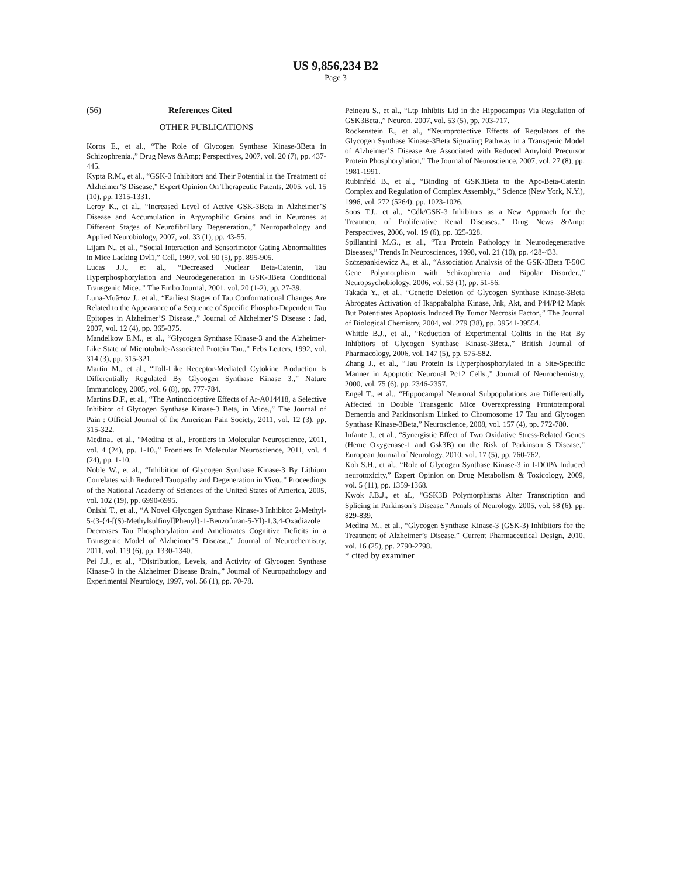US 9,856,234 B2
Page 3
(56) References Cited
OTHER PUBLICATIONS
Koros E., et al., “The Role of Glycogen Synthase Kinase-3Beta in Schizophrenia.,” Drug News &Amp; Perspectives, 2007, vol. 20 (7), pp. 437-445.
Kypta R.M., et al., “GSK-3 Inhibitors and Their Potential in the Treatment of Alzheimer’S Disease,” Expert Opinion On Therapeutic Patents, 2005, vol. 15 (10), pp. 1315-1331.
Leroy K., et al., “Increased Level of Active GSK-3Beta in Alzheimer’S Disease and Accumulation in Argyrophilic Grains and in Neurones at Different Stages of Neurofibrillary Degeneration.,” Neuropathology and Applied Neurobiology, 2007, vol. 33 (1), pp. 43-55.
Lijam N., et al., “Social Interaction and Sensorimotor Gating Abnormalities in Mice Lacking Dvl1,” Cell, 1997, vol. 90 (5), pp. 895-905.
Lucas J.J., et al., “Decreased Nuclear Beta-Catenin, Tau Hyperphosphorylation and Neurodegeneration in GSK-3Beta Conditional Transgenic Mice.,” The Embo Journal, 2001, vol. 20 (1-2), pp. 27-39.
Luna-Muã±oz J., et al., “Earliest Stages of Tau Conformational Changes Are Related to the Appearance of a Sequence of Specific Phospho-Dependent Tau Epitopes in Alzheimer’S Disease.,” Journal of Alzheimer’S Disease : Jad, 2007, vol. 12 (4), pp. 365-375.
Mandelkow E.M., et al., “Glycogen Synthase Kinase-3 and the Alzheimer-Like State of Microtubule-Associated Protein Tau.,” Febs Letters, 1992, vol. 314 (3), pp. 315-321.
Martin M., et al., “Toll-Like Receptor-Mediated Cytokine Production Is Differentially Regulated By Glycogen Synthase Kinase 3.,” Nature Immunology, 2005, vol. 6 (8), pp. 777-784.
Martins D.F., et al., “The Antinociceptive Effects of Ar-A014418, a Selective Inhibitor of Glycogen Synthase Kinase-3 Beta, in Mice.,” The Journal of Pain : Official Journal of the American Pain Society, 2011, vol. 12 (3), pp. 315-322.
Medina., et al., “Medina et al., Frontiers in Molecular Neuroscience, 2011, vol. 4 (24), pp. 1-10.,” Frontiers In Molecular Neuroscience, 2011, vol. 4 (24), pp. 1-10.
Noble W., et al., “Inhibition of Glycogen Synthase Kinase-3 By Lithium Correlates with Reduced Tauopathy and Degeneration in Vivo.,” Proceedings of the National Academy of Sciences of the United States of America, 2005, vol. 102 (19), pp. 6990-6995.
Onishi T., et al., “A Novel Glycogen Synthase Kinase-3 Inhibitor 2-Methyl-5-(3-{4-[(S)-Methylsulfinyl]Phenyl}-1-Benzofuran-5-Yl)-1,3,4-Oxadiazole Decreases Tau Phosphorylation and Ameliorates Cognitive Deficits in a Transgenic Model of Alzheimer’S Disease.,” Journal of Neurochemistry, 2011, vol. 119 (6), pp. 1330-1340.
Pei J.J., et al., “Distribution, Levels, and Activity of Glycogen Synthase Kinase-3 in the Alzheimer Disease Brain.,” Journal of Neuropathology and Experimental Neurology, 1997, vol. 56 (1), pp. 70-78.
Peineau S., et al., “Ltp Inhibits Ltd in the Hippocampus Via Regulation of GSK3Beta.,” Neuron, 2007, vol. 53 (5), pp. 703-717.
Rockenstein E., et al., “Neuroprotective Effects of Regulators of the Glycogen Synthase Kinase-3Beta Signaling Pathway in a Transgenic Model of Alzheimer’S Disease Are Associated with Reduced Amyloid Precursor Protein Phosphorylation,” The Journal of Neuroscience, 2007, vol. 27 (8), pp. 1981-1991.
Rubinfeld B., et al., “Binding of GSK3Beta to the Apc-Beta-Catenin Complex and Regulation of Complex Assembly.,” Science (New York, N.Y.), 1996, vol. 272 (5264), pp. 1023-1026.
Soos T.J., et al., “Cdk/GSK-3 Inhibitors as a New Approach for the Treatment of Proliferative Renal Diseases.,” Drug News &Amp; Perspectives, 2006, vol. 19 (6), pp. 325-328.
Spillantini M.G., et al., “Tau Protein Pathology in Neurodegenerative Diseases,” Trends In Neurosciences, 1998, vol. 21 (10), pp. 428-433.
Szczepankiewicz A., et al., “Association Analysis of the GSK-3Beta T-50C Gene Polymorphism with Schizophrenia and Bipolar Disorder.,” Neuropsychobiology, 2006, vol. 53 (1), pp. 51-56.
Takada Y., et al., “Genetic Deletion of Glycogen Synthase Kinase-3Beta Abrogates Activation of Ikappabalpha Kinase, Jnk, Akt, and P44/P42 Mapk But Potentiates Apoptosis Induced By Tumor Necrosis Factor.,” The Journal of Biological Chemistry, 2004, vol. 279 (38), pp. 39541-39554.
Whittle B.J., et al., “Reduction of Experimental Colitis in the Rat By Inhibitors of Glycogen Synthase Kinase-3Beta.,” British Journal of Pharmacology, 2006, vol. 147 (5), pp. 575-582.
Zhang J., et al., “Tau Protein Is Hyperphosphorylated in a Site-Specific Manner in Apoptotic Neuronal Pc12 Cells.,” Journal of Neurochemistry, 2000, vol. 75 (6), pp. 2346-2357.
Engel T., et al., “Hippocampal Neuronal Subpopulations are Differentially Affected in Double Transgenic Mice Overexpressing Frontotemporal Dementia and Parkinsonism Linked to Chromosome 17 Tau and Glycogen Synthase Kinase-3Beta,” Neuroscience, 2008, vol. 157 (4), pp. 772-780.
Infante J., et al., “Synergistic Effect of Two Oxidative Stress-Related Genes (Heme Oxygenase-1 and Gsk3B) on the Risk of Parkinson S Disease,” European Journal of Neurology, 2010, vol. 17 (5), pp. 760-762.
Koh S.H., et al., “Role of Glycogen Synthase Kinase-3 in I-DOPA Induced neurotoxicity,” Expert Opinion on Drug Metabolism & Toxicology, 2009, vol. 5 (11), pp. 1359-1368.
Kwok J.B.J., et aL, “GSK3B Polymorphisms Alter Transcription and Splicing in Parkinson’s Disease,” Annals of Neurology, 2005, vol. 58 (6), pp. 829-839.
Medina M., et al., “Glycogen Synthase Kinase-3 (GSK-3) Inhibitors for the Treatment of Alzheimer’s Disease,” Current Pharmaceutical Design, 2010, vol. 16 (25), pp. 2790-2798.
* cited by examiner